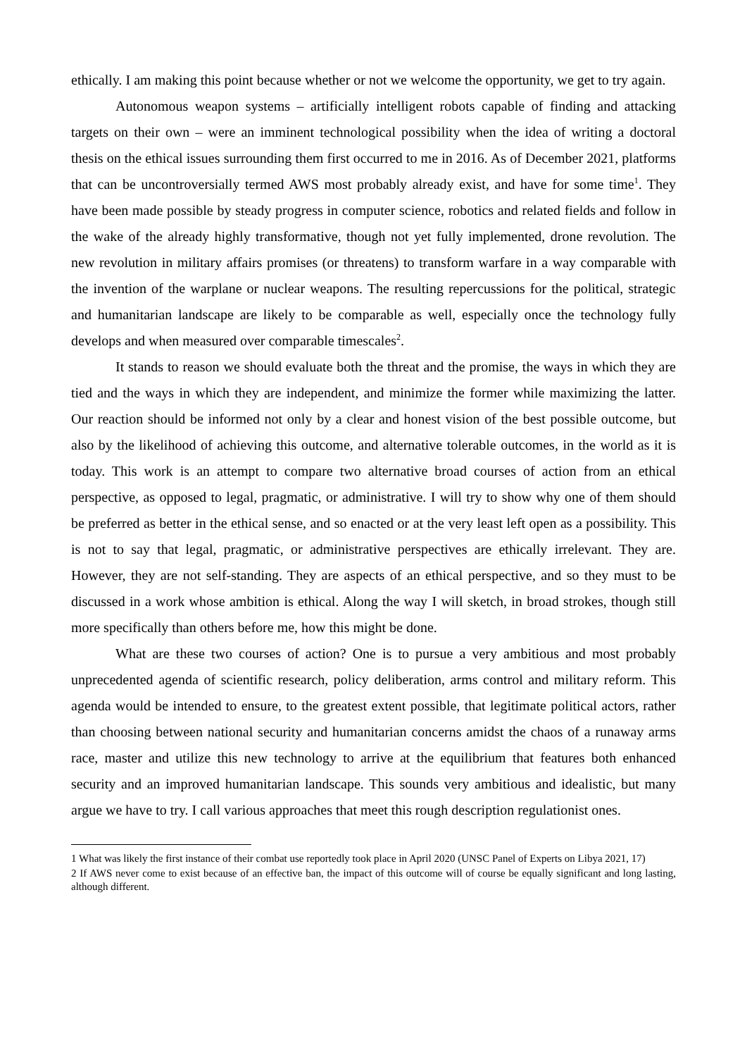ethically. I am making this point because whether or not we welcome the opportunity, we get to try again.
Autonomous weapon systems – artificially intelligent robots capable of finding and attacking targets on their own – were an imminent technological possibility when the idea of writing a doctoral thesis on the ethical issues surrounding them first occurred to me in 2016. As of December 2021, platforms that can be uncontroversially termed AWS most probably already exist, and have for some time<sup>1</sup>. They have been made possible by steady progress in computer science, robotics and related fields and follow in the wake of the already highly transformative, though not yet fully implemented, drone revolution. The new revolution in military affairs promises (or threatens) to transform warfare in a way comparable with the invention of the warplane or nuclear weapons. The resulting repercussions for the political, strategic and humanitarian landscape are likely to be comparable as well, especially once the technology fully develops and when measured over comparable timescales<sup>2</sup>.
It stands to reason we should evaluate both the threat and the promise, the ways in which they are tied and the ways in which they are independent, and minimize the former while maximizing the latter. Our reaction should be informed not only by a clear and honest vision of the best possible outcome, but also by the likelihood of achieving this outcome, and alternative tolerable outcomes, in the world as it is today. This work is an attempt to compare two alternative broad courses of action from an ethical perspective, as opposed to legal, pragmatic, or administrative. I will try to show why one of them should be preferred as better in the ethical sense, and so enacted or at the very least left open as a possibility. This is not to say that legal, pragmatic, or administrative perspectives are ethically irrelevant. They are. However, they are not self-standing. They are aspects of an ethical perspective, and so they must to be discussed in a work whose ambition is ethical. Along the way I will sketch, in broad strokes, though still more specifically than others before me, how this might be done.
What are these two courses of action? One is to pursue a very ambitious and most probably unprecedented agenda of scientific research, policy deliberation, arms control and military reform. This agenda would be intended to ensure, to the greatest extent possible, that legitimate political actors, rather than choosing between national security and humanitarian concerns amidst the chaos of a runaway arms race, master and utilize this new technology to arrive at the equilibrium that features both enhanced security and an improved humanitarian landscape. This sounds very ambitious and idealistic, but many argue we have to try. I call various approaches that meet this rough description regulationist ones.
1 What was likely the first instance of their combat use reportedly took place in April 2020 (UNSC Panel of Experts on Libya 2021, 17)
2 If AWS never come to exist because of an effective ban, the impact of this outcome will of course be equally significant and long lasting, although different.